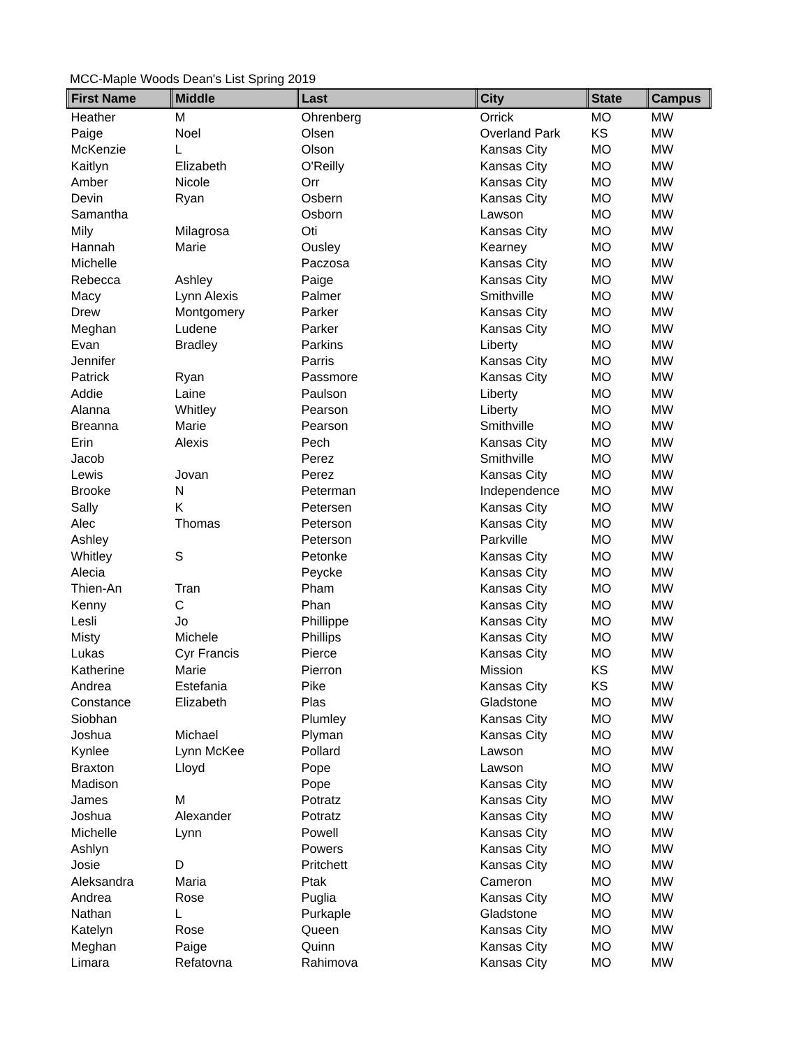MCC-Maple Woods Dean's List Spring 2019
| First Name | Middle | Last | City | State | Campus |
| --- | --- | --- | --- | --- | --- |
| Heather | M | Ohrenberg | Orrick | MO | MW |
| Paige | Noel | Olsen | Overland Park | KS | MW |
| McKenzie | L | Olson | Kansas City | MO | MW |
| Kaitlyn | Elizabeth | O'Reilly | Kansas City | MO | MW |
| Amber | Nicole | Orr | Kansas City | MO | MW |
| Devin | Ryan | Osbern | Kansas City | MO | MW |
| Samantha | | Osborn | Lawson | MO | MW |
| Mily | Milagrosa | Oti | Kansas City | MO | MW |
| Hannah | Marie | Ousley | Kearney | MO | MW |
| Michelle | | Paczosa | Kansas City | MO | MW |
| Rebecca | Ashley | Paige | Kansas City | MO | MW |
| Macy | Lynn Alexis | Palmer | Smithville | MO | MW |
| Drew | Montgomery | Parker | Kansas City | MO | MW |
| Meghan | Ludene | Parker | Kansas City | MO | MW |
| Evan | Bradley | Parkins | Liberty | MO | MW |
| Jennifer | | Parris | Kansas City | MO | MW |
| Patrick | Ryan | Passmore | Kansas City | MO | MW |
| Addie | Laine | Paulson | Liberty | MO | MW |
| Alanna | Whitley | Pearson | Liberty | MO | MW |
| Breanna | Marie | Pearson | Smithville | MO | MW |
| Erin | Alexis | Pech | Kansas City | MO | MW |
| Jacob | | Perez | Smithville | MO | MW |
| Lewis | Jovan | Perez | Kansas City | MO | MW |
| Brooke | N | Peterman | Independence | MO | MW |
| Sally | K | Petersen | Kansas City | MO | MW |
| Alec | Thomas | Peterson | Kansas City | MO | MW |
| Ashley | | Peterson | Parkville | MO | MW |
| Whitley | S | Petonke | Kansas City | MO | MW |
| Alecia | | Peycke | Kansas City | MO | MW |
| Thien-An | Tran | Pham | Kansas City | MO | MW |
| Kenny | C | Phan | Kansas City | MO | MW |
| Lesli | Jo | Phillippe | Kansas City | MO | MW |
| Misty | Michele | Phillips | Kansas City | MO | MW |
| Lukas | Cyr Francis | Pierce | Kansas City | MO | MW |
| Katherine | Marie | Pierron | Mission | KS | MW |
| Andrea | Estefania | Pike | Kansas City | KS | MW |
| Constance | Elizabeth | Plas | Gladstone | MO | MW |
| Siobhan | | Plumley | Kansas City | MO | MW |
| Joshua | Michael | Plyman | Kansas City | MO | MW |
| Kynlee | Lynn McKee | Pollard | Lawson | MO | MW |
| Braxton | Lloyd | Pope | Lawson | MO | MW |
| Madison | | Pope | Kansas City | MO | MW |
| James | M | Potratz | Kansas City | MO | MW |
| Joshua | Alexander | Potratz | Kansas City | MO | MW |
| Michelle | Lynn | Powell | Kansas City | MO | MW |
| Ashlyn | | Powers | Kansas City | MO | MW |
| Josie | D | Pritchett | Kansas City | MO | MW |
| Aleksandra | Maria | Ptak | Cameron | MO | MW |
| Andrea | Rose | Puglia | Kansas City | MO | MW |
| Nathan | L | Purkaple | Gladstone | MO | MW |
| Katelyn | Rose | Queen | Kansas City | MO | MW |
| Meghan | Paige | Quinn | Kansas City | MO | MW |
| Limara | Refatovna | Rahimova | Kansas City | MO | MW |